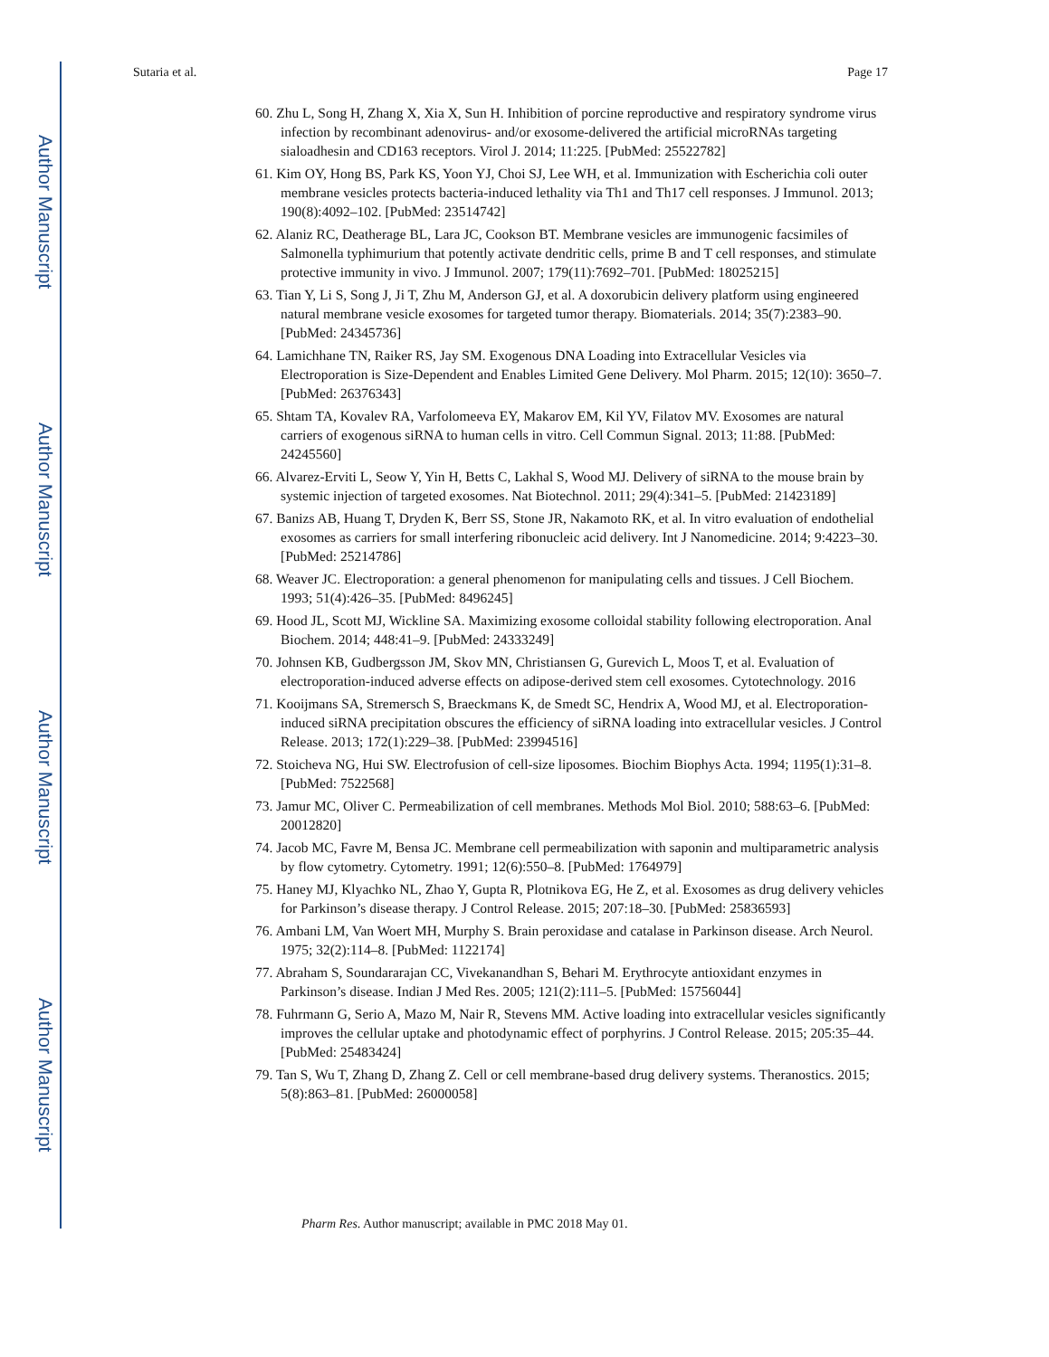Author Manuscript
Author Manuscript
Author Manuscript
Author Manuscript
Sutaria et al. Page 17
60. Zhu L, Song H, Zhang X, Xia X, Sun H. Inhibition of porcine reproductive and respiratory syndrome virus infection by recombinant adenovirus- and/or exosome-delivered the artificial microRNAs targeting sialoadhesin and CD163 receptors. Virol J. 2014; 11:225. [PubMed: 25522782]
61. Kim OY, Hong BS, Park KS, Yoon YJ, Choi SJ, Lee WH, et al. Immunization with Escherichia coli outer membrane vesicles protects bacteria-induced lethality via Th1 and Th17 cell responses. J Immunol. 2013; 190(8):4092–102. [PubMed: 23514742]
62. Alaniz RC, Deatherage BL, Lara JC, Cookson BT. Membrane vesicles are immunogenic facsimiles of Salmonella typhimurium that potently activate dendritic cells, prime B and T cell responses, and stimulate protective immunity in vivo. J Immunol. 2007; 179(11):7692–701. [PubMed: 18025215]
63. Tian Y, Li S, Song J, Ji T, Zhu M, Anderson GJ, et al. A doxorubicin delivery platform using engineered natural membrane vesicle exosomes for targeted tumor therapy. Biomaterials. 2014; 35(7):2383–90. [PubMed: 24345736]
64. Lamichhane TN, Raiker RS, Jay SM. Exogenous DNA Loading into Extracellular Vesicles via Electroporation is Size-Dependent and Enables Limited Gene Delivery. Mol Pharm. 2015; 12(10): 3650–7. [PubMed: 26376343]
65. Shtam TA, Kovalev RA, Varfolomeeva EY, Makarov EM, Kil YV, Filatov MV. Exosomes are natural carriers of exogenous siRNA to human cells in vitro. Cell Commun Signal. 2013; 11:88. [PubMed: 24245560]
66. Alvarez-Erviti L, Seow Y, Yin H, Betts C, Lakhal S, Wood MJ. Delivery of siRNA to the mouse brain by systemic injection of targeted exosomes. Nat Biotechnol. 2011; 29(4):341–5. [PubMed: 21423189]
67. Banizs AB, Huang T, Dryden K, Berr SS, Stone JR, Nakamoto RK, et al. In vitro evaluation of endothelial exosomes as carriers for small interfering ribonucleic acid delivery. Int J Nanomedicine. 2014; 9:4223–30. [PubMed: 25214786]
68. Weaver JC. Electroporation: a general phenomenon for manipulating cells and tissues. J Cell Biochem. 1993; 51(4):426–35. [PubMed: 8496245]
69. Hood JL, Scott MJ, Wickline SA. Maximizing exosome colloidal stability following electroporation. Anal Biochem. 2014; 448:41–9. [PubMed: 24333249]
70. Johnsen KB, Gudbergsson JM, Skov MN, Christiansen G, Gurevich L, Moos T, et al. Evaluation of electroporation-induced adverse effects on adipose-derived stem cell exosomes. Cytotechnology. 2016
71. Kooijmans SA, Stremersch S, Braeckmans K, de Smedt SC, Hendrix A, Wood MJ, et al. Electroporation-induced siRNA precipitation obscures the efficiency of siRNA loading into extracellular vesicles. J Control Release. 2013; 172(1):229–38. [PubMed: 23994516]
72. Stoicheva NG, Hui SW. Electrofusion of cell-size liposomes. Biochim Biophys Acta. 1994; 1195(1):31–8. [PubMed: 7522568]
73. Jamur MC, Oliver C. Permeabilization of cell membranes. Methods Mol Biol. 2010; 588:63–6. [PubMed: 20012820]
74. Jacob MC, Favre M, Bensa JC. Membrane cell permeabilization with saponin and multiparametric analysis by flow cytometry. Cytometry. 1991; 12(6):550–8. [PubMed: 1764979]
75. Haney MJ, Klyachko NL, Zhao Y, Gupta R, Plotnikova EG, He Z, et al. Exosomes as drug delivery vehicles for Parkinson’s disease therapy. J Control Release. 2015; 207:18–30. [PubMed: 25836593]
76. Ambani LM, Van Woert MH, Murphy S. Brain peroxidase and catalase in Parkinson disease. Arch Neurol. 1975; 32(2):114–8. [PubMed: 1122174]
77. Abraham S, Soundararajan CC, Vivekanandhan S, Behari M. Erythrocyte antioxidant enzymes in Parkinson’s disease. Indian J Med Res. 2005; 121(2):111–5. [PubMed: 15756044]
78. Fuhrmann G, Serio A, Mazo M, Nair R, Stevens MM. Active loading into extracellular vesicles significantly improves the cellular uptake and photodynamic effect of porphyrins. J Control Release. 2015; 205:35–44. [PubMed: 25483424]
79. Tan S, Wu T, Zhang D, Zhang Z. Cell or cell membrane-based drug delivery systems. Theranostics. 2015; 5(8):863–81. [PubMed: 26000058]
Pharm Res. Author manuscript; available in PMC 2018 May 01.